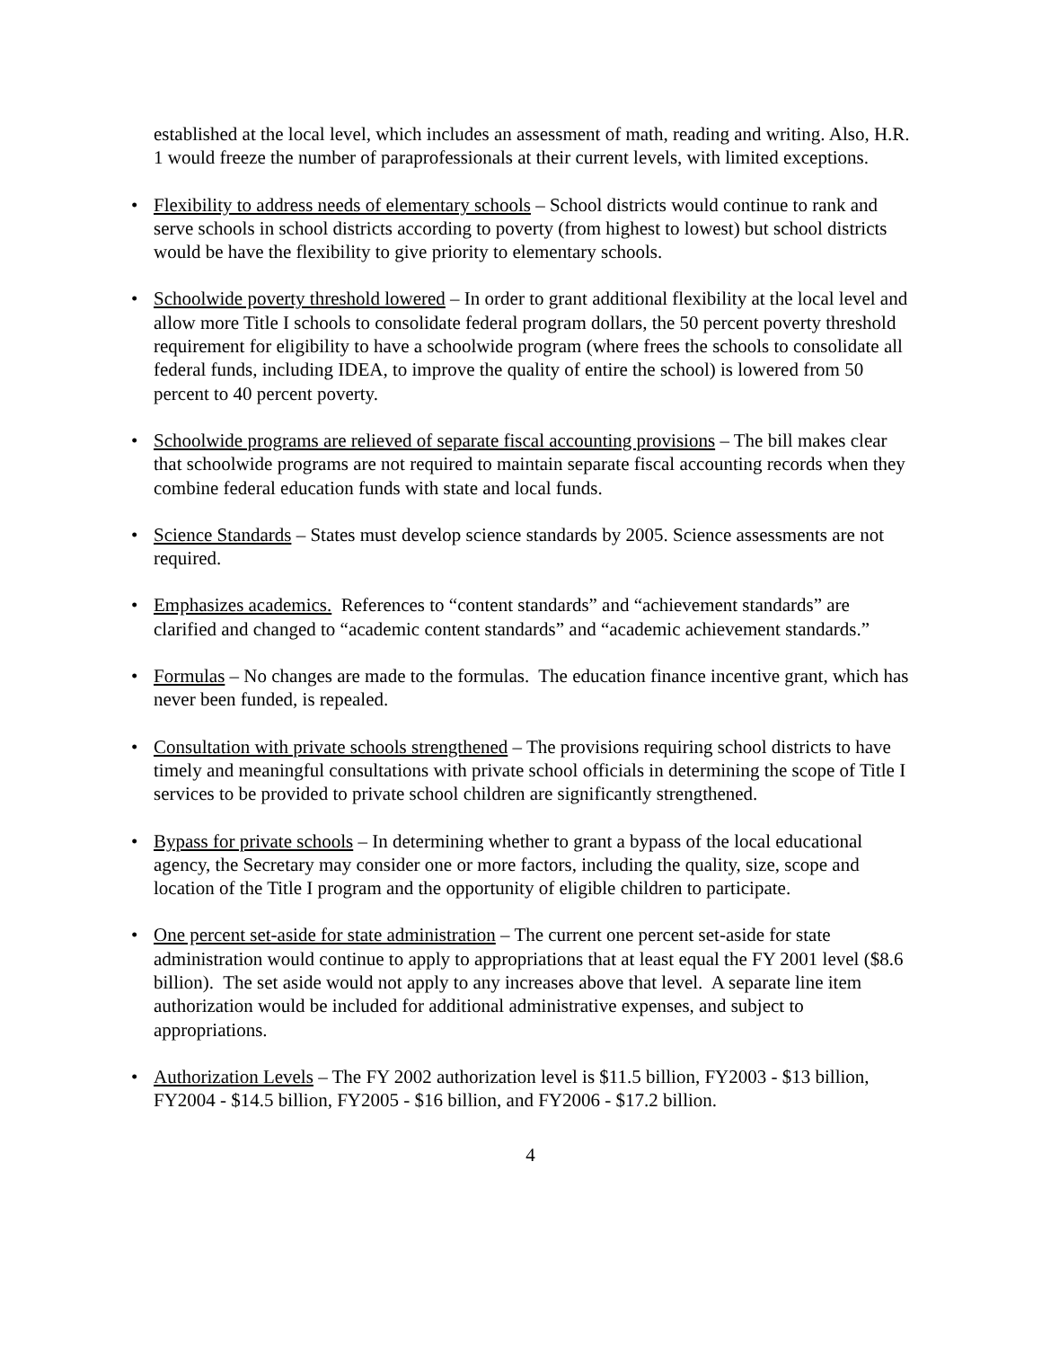established at the local level, which includes an assessment of math, reading and writing. Also, H.R. 1 would freeze the number of paraprofessionals at their current levels, with limited exceptions.
• Flexibility to address needs of elementary schools – School districts would continue to rank and serve schools in school districts according to poverty (from highest to lowest) but school districts would be have the flexibility to give priority to elementary schools.
• Schoolwide poverty threshold lowered – In order to grant additional flexibility at the local level and allow more Title I schools to consolidate federal program dollars, the 50 percent poverty threshold requirement for eligibility to have a schoolwide program (where frees the schools to consolidate all federal funds, including IDEA, to improve the quality of entire the school) is lowered from 50 percent to 40 percent poverty.
• Schoolwide programs are relieved of separate fiscal accounting provisions – The bill makes clear that schoolwide programs are not required to maintain separate fiscal accounting records when they combine federal education funds with state and local funds.
• Science Standards – States must develop science standards by 2005. Science assessments are not required.
• Emphasizes academics. References to “content standards” and “achievement standards” are clarified and changed to “academic content standards” and “academic achievement standards.”
• Formulas – No changes are made to the formulas. The education finance incentive grant, which has never been funded, is repealed.
• Consultation with private schools strengthened – The provisions requiring school districts to have timely and meaningful consultations with private school officials in determining the scope of Title I services to be provided to private school children are significantly strengthened.
• Bypass for private schools – In determining whether to grant a bypass of the local educational agency, the Secretary may consider one or more factors, including the quality, size, scope and location of the Title I program and the opportunity of eligible children to participate.
• One percent set-aside for state administration – The current one percent set-aside for state administration would continue to apply to appropriations that at least equal the FY 2001 level ($8.6 billion). The set aside would not apply to any increases above that level. A separate line item authorization would be included for additional administrative expenses, and subject to appropriations.
• Authorization Levels – The FY 2002 authorization level is $11.5 billion, FY2003 - $13 billion, FY2004 - $14.5 billion, FY2005 - $16 billion, and FY2006 - $17.2 billion.
4